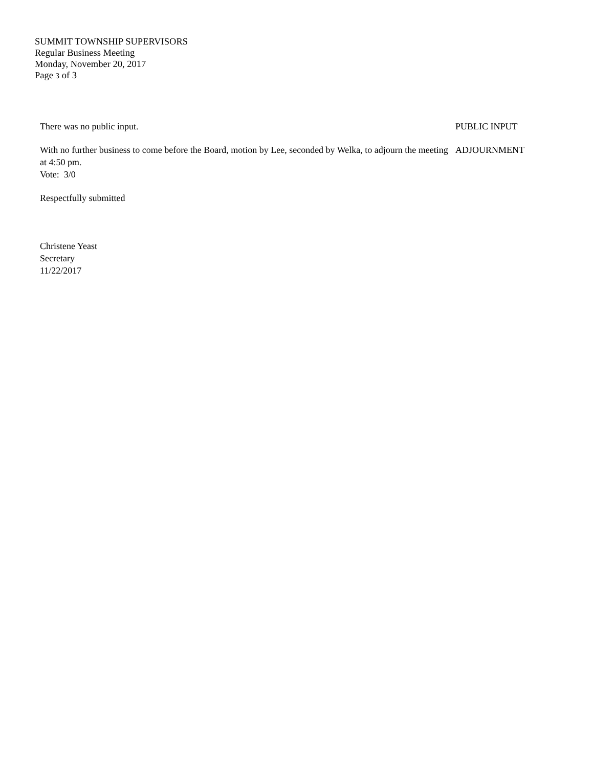SUMMIT TOWNSHIP SUPERVISORS
Regular Business Meeting
Monday, November 20, 2017
Page 3 of 3
There was no public input. PUBLIC INPUT
With no further business to come before the Board, motion by Lee, seconded by Welka, to adjourn the meeting at 4:50 pm.
Vote: 3/0
ADJOURNMENT
Respectfully submitted
Christene Yeast
Secretary
11/22/2017